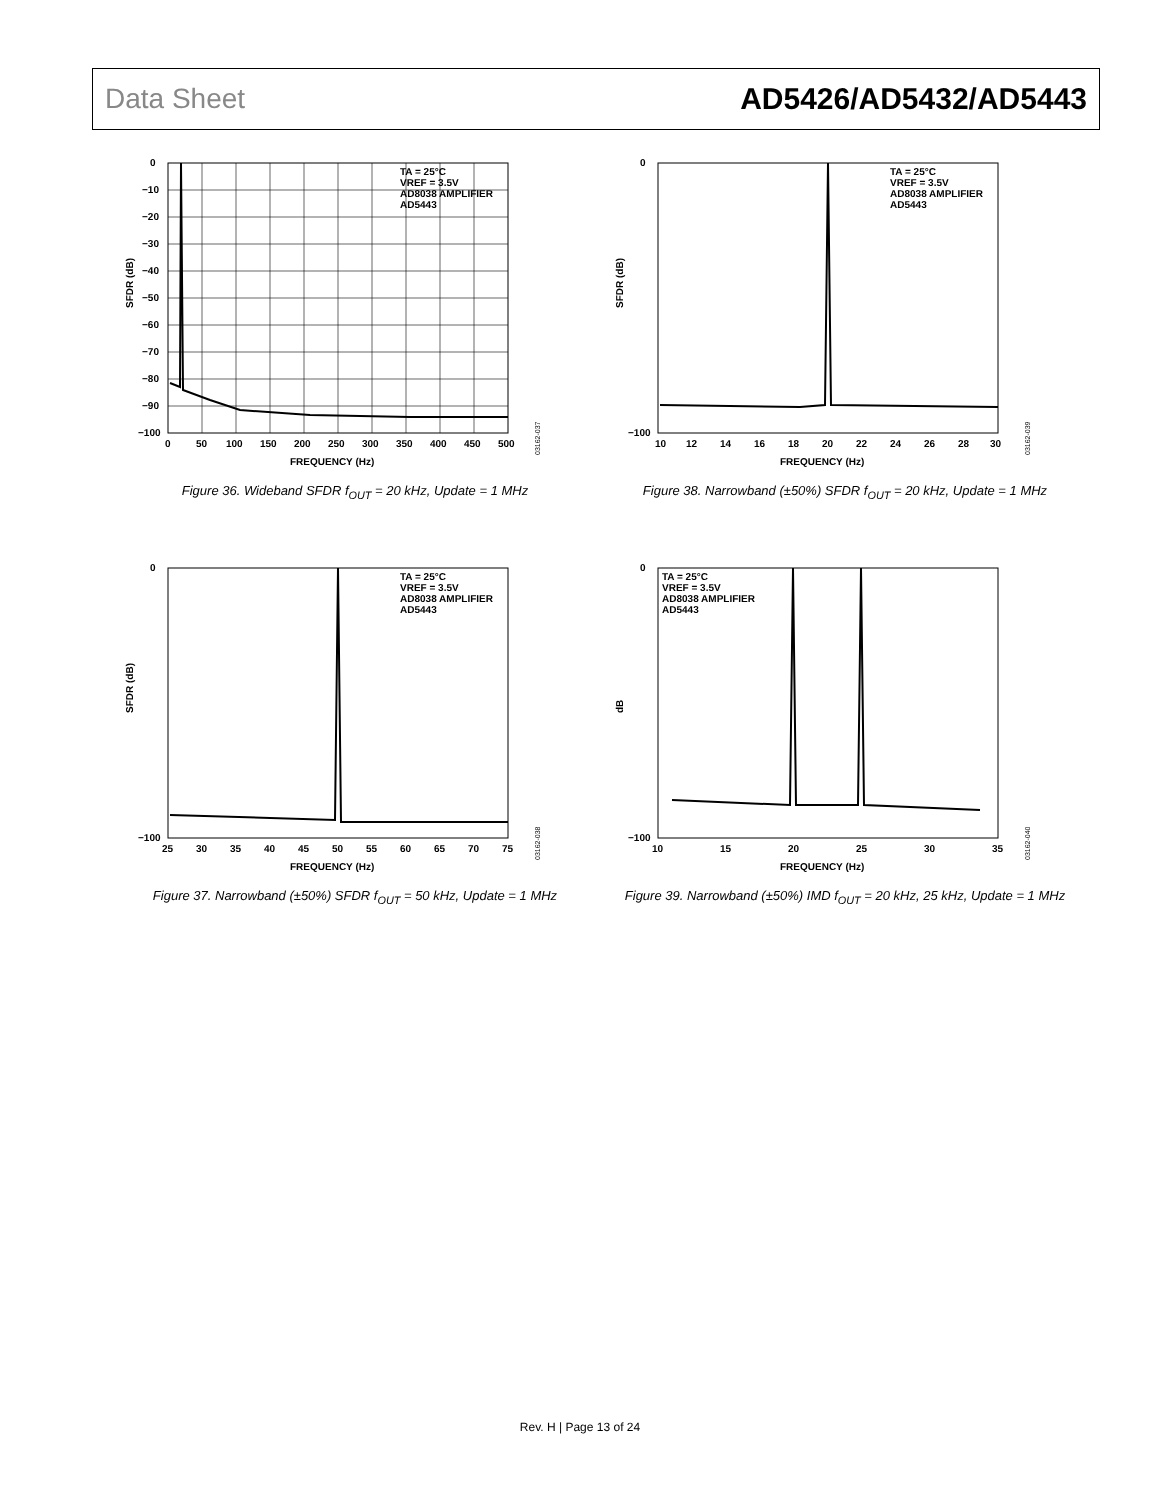Data Sheet AD5426/AD5432/AD5443
TA = 25°C
VREF = 3.5V
AD8038 AMPLIFIER
AD5443
SFDR (dB)
0
−10
−20
−30
−40
−50
−60
−70
−80
−90
−100
0
50
100
150
200
250
300
350
400
450
500
FREQUENCY (Hz)
03162-037
Figure 36. Wideband SFDR f<sub>OUT</sub> = 20 kHz, Update = 1 MHz
TA = 25°C
VREF = 3.5V
AD8038 AMPLIFIER
AD5443
SFDR (dB)
0
−100
10
12
14
16
18
20
22
24
26
28
30
FREQUENCY (Hz)
03162-039
Figure 38. Narrowband (±50%) SFDR f<sub>OUT</sub> = 20 kHz, Update = 1 MHz
TA = 25°C
VREF = 3.5V
AD8038 AMPLIFIER
AD5443
SFDR (dB)
0
−100
25
30
35
40
45
50
55
60
65
70
75
FREQUENCY (Hz)
03162-038
Figure 37. Narrowband (±50%) SFDR f<sub>OUT</sub> = 50 kHz, Update = 1 MHz
TA = 25°C
VREF = 3.5V
AD8038 AMPLIFIER
AD5443
dB
0
−100
10
15
20
25
30
35
FREQUENCY (Hz)
03162-040
Figure 39. Narrowband (±50%) IMD f<sub>OUT</sub> = 20 kHz, 25 kHz, Update = 1 MHz
Rev. H | Page 13 of 24